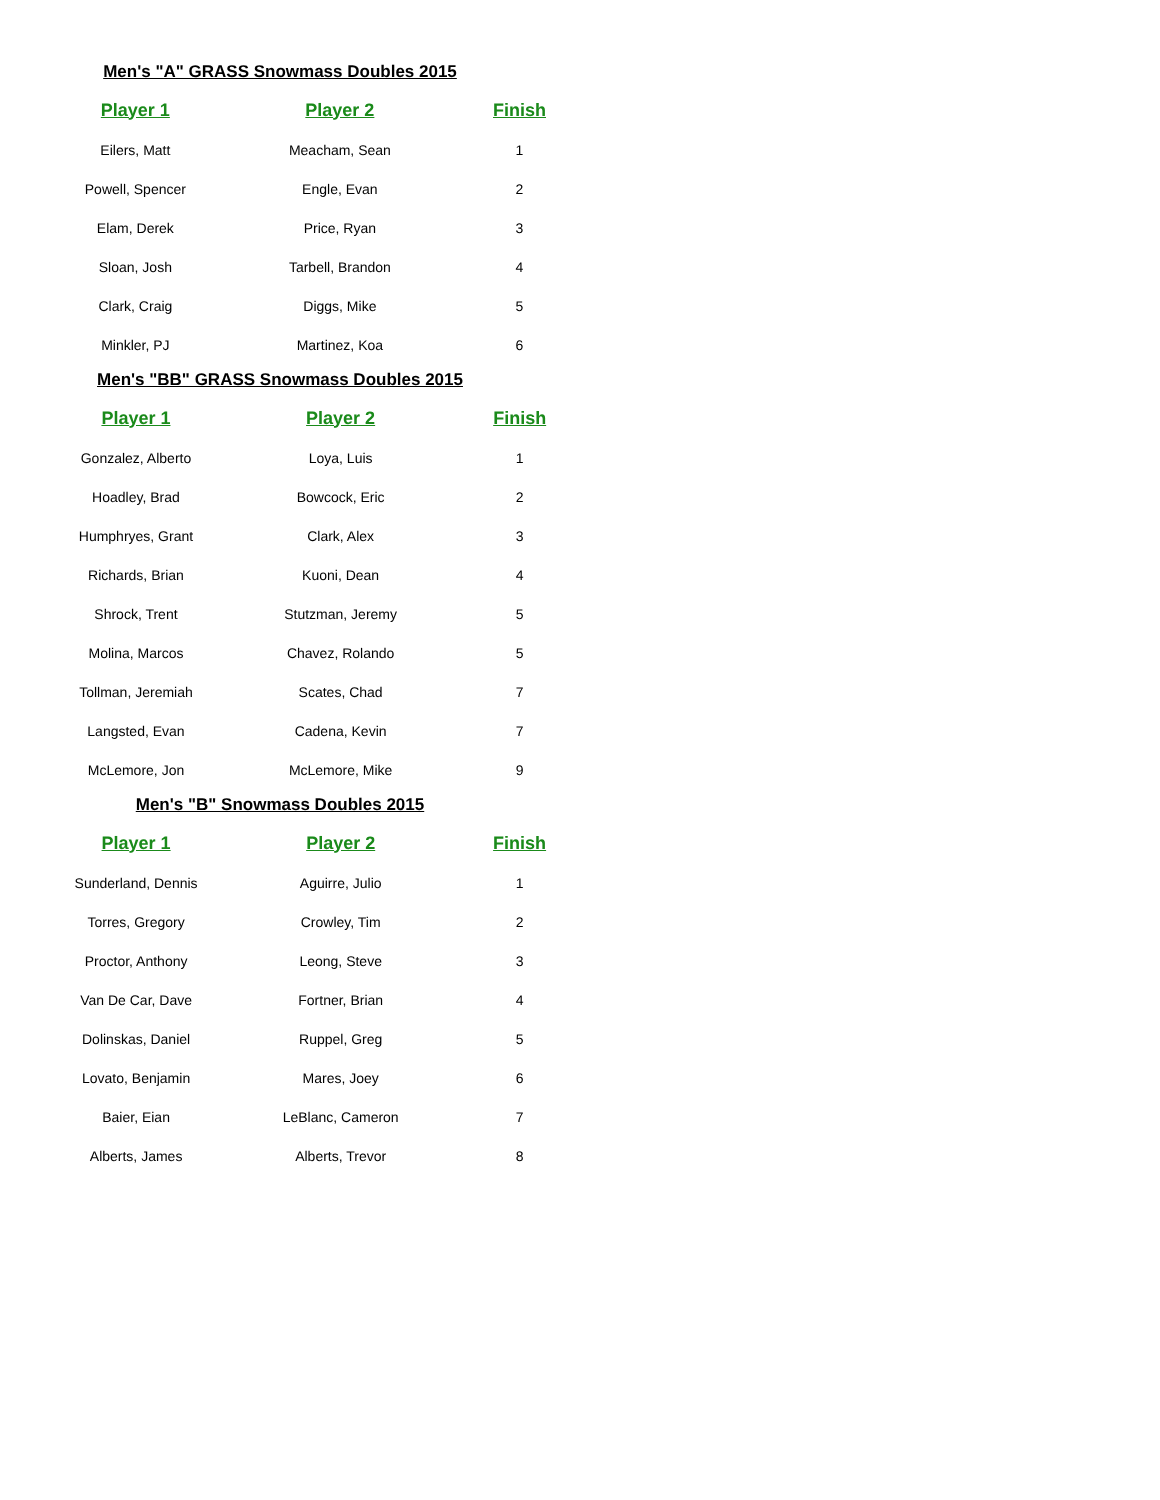Men's "A" GRASS Snowmass Doubles 2015
| Player 1 | Player 2 | Finish |
| --- | --- | --- |
| Eilers, Matt | Meacham, Sean | 1 |
| Powell, Spencer | Engle, Evan | 2 |
| Elam, Derek | Price, Ryan | 3 |
| Sloan, Josh | Tarbell, Brandon | 4 |
| Clark, Craig | Diggs, Mike | 5 |
| Minkler, PJ | Martinez, Koa | 6 |
Men's "BB" GRASS Snowmass Doubles 2015
| Player 1 | Player 2 | Finish |
| --- | --- | --- |
| Gonzalez, Alberto | Loya, Luis | 1 |
| Hoadley, Brad | Bowcock, Eric | 2 |
| Humphryes, Grant | Clark, Alex | 3 |
| Richards, Brian | Kuoni, Dean | 4 |
| Shrock, Trent | Stutzman, Jeremy | 5 |
| Molina, Marcos | Chavez, Rolando | 5 |
| Tollman, Jeremiah | Scates, Chad | 7 |
| Langsted, Evan | Cadena, Kevin | 7 |
| McLemore, Jon | McLemore, Mike | 9 |
Men's "B" Snowmass Doubles 2015
| Player 1 | Player 2 | Finish |
| --- | --- | --- |
| Sunderland, Dennis | Aguirre, Julio | 1 |
| Torres, Gregory | Crowley, Tim | 2 |
| Proctor, Anthony | Leong, Steve | 3 |
| Van De Car, Dave | Fortner, Brian | 4 |
| Dolinskas, Daniel | Ruppel, Greg | 5 |
| Lovato, Benjamin | Mares, Joey | 6 |
| Baier, Eian | LeBlanc, Cameron | 7 |
| Alberts, James | Alberts, Trevor | 8 |